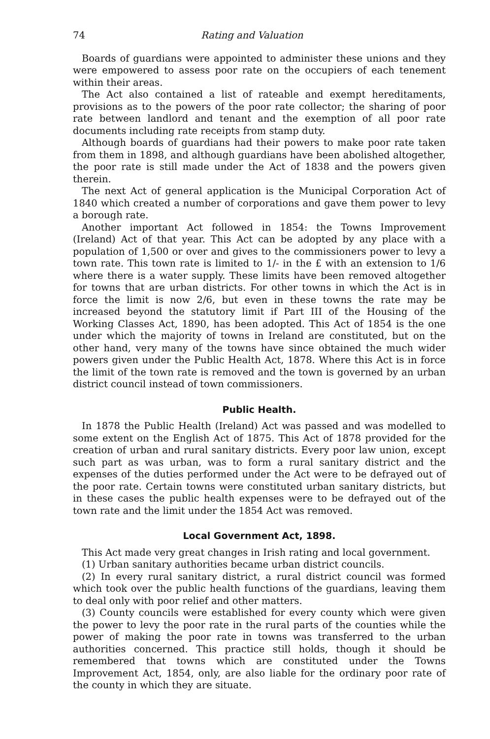74 Rating and Valuation
Boards of guardians were appointed to administer these unions and they were empowered to assess poor rate on the occupiers of each tenement within their areas.
The Act also contained a list of rateable and exempt hereditaments, provisions as to the powers of the poor rate collector; the sharing of poor rate between landlord and tenant and the exemption of all poor rate documents including rate receipts from stamp duty.
Although boards of guardians had their powers to make poor rate taken from them in 1898, and although guardians have been abolished altogether, the poor rate is still made under the Act of 1838 and the powers given therein.
The next Act of general application is the Municipal Corporation Act of 1840 which created a number of corporations and gave them power to levy a borough rate.
Another important Act followed in 1854: the Towns Improvement (Ireland) Act of that year. This Act can be adopted by any place with a population of 1,500 or over and gives to the commissioners power to levy a town rate. This town rate is limited to 1/- in the £ with an extension to 1/6 where there is a water supply. These limits have been removed altogether for towns that are urban districts. For other towns in which the Act is in force the limit is now 2/6, but even in these towns the rate may be increased beyond the statutory limit if Part III of the Housing of the Working Classes Act, 1890, has been adopted. This Act of 1854 is the one under which the majority of towns in Ireland are constituted, but on the other hand, very many of the towns have since obtained the much wider powers given under the Public Health Act, 1878. Where this Act is in force the limit of the town rate is removed and the town is governed by an urban district council instead of town commissioners.
Public Health.
In 1878 the Public Health (Ireland) Act was passed and was modelled to some extent on the English Act of 1875. This Act of 1878 provided for the creation of urban and rural sanitary districts. Every poor law union, except such part as was urban, was to form a rural sanitary district and the expenses of the duties performed under the Act were to be defrayed out of the poor rate. Certain towns were constituted urban sanitary districts, but in these cases the public health expenses were to be defrayed out of the town rate and the limit under the 1854 Act was removed.
Local Government Act, 1898.
This Act made very great changes in Irish rating and local government.
(1) Urban sanitary authorities became urban district councils.
(2) In every rural sanitary district, a rural district council was formed which took over the public health functions of the guardians, leaving them to deal only with poor relief and other matters.
(3) County councils were established for every county which were given the power to levy the poor rate in the rural parts of the counties while the power of making the poor rate in towns was transferred to the urban authorities concerned. This practice still holds, though it should be remembered that towns which are constituted under the Towns Improvement Act, 1854, only, are also liable for the ordinary poor rate of the county in which they are situate.